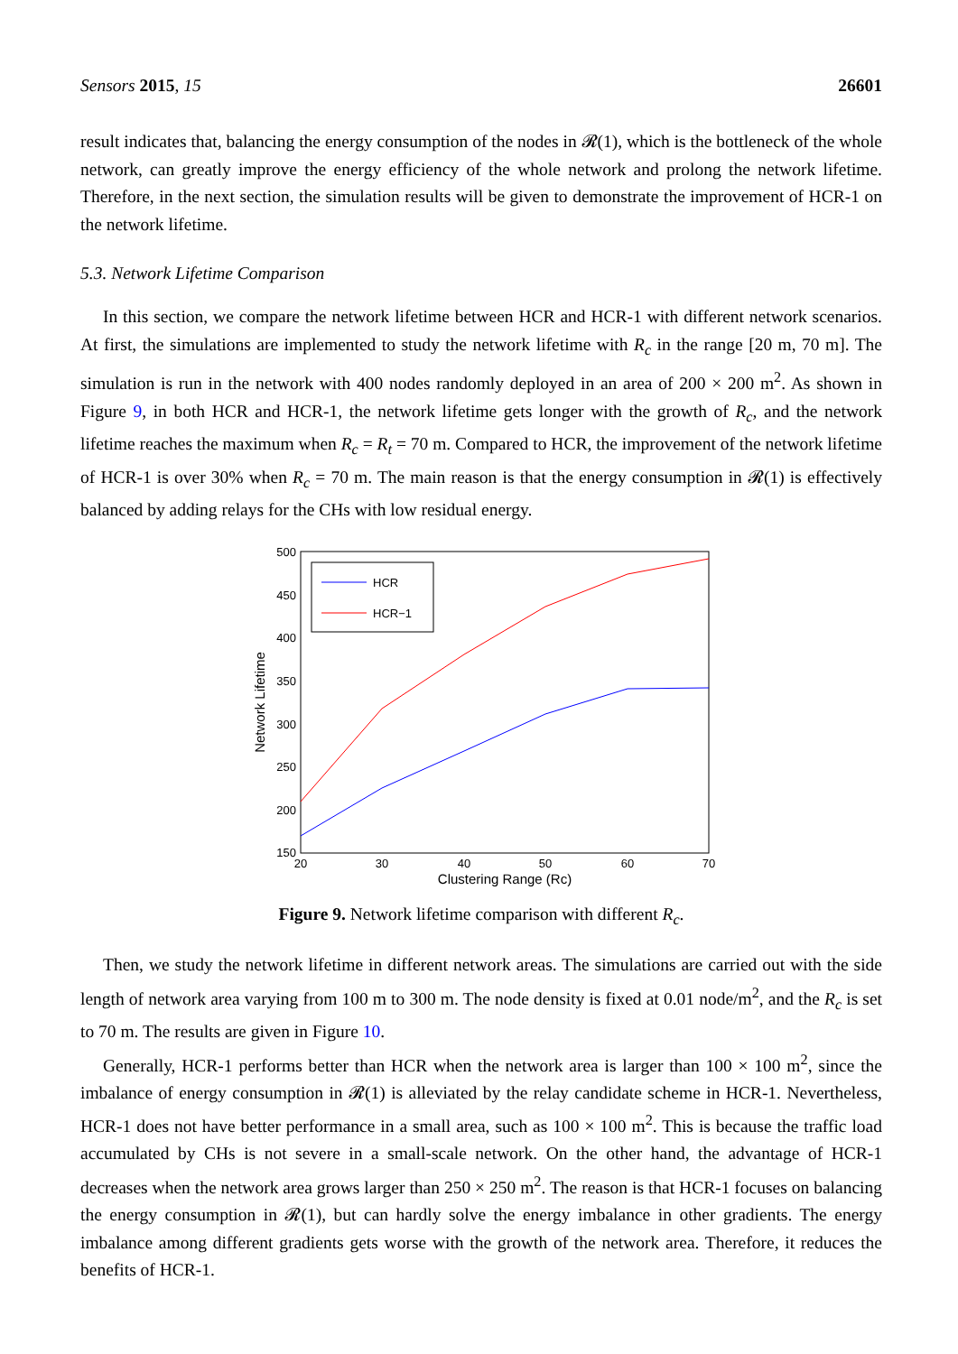Sensors 2015, 15 26601
result indicates that, balancing the energy consumption of the nodes in 𝓡(1), which is the bottleneck of the whole network, can greatly improve the energy efficiency of the whole network and prolong the network lifetime. Therefore, in the next section, the simulation results will be given to demonstrate the improvement of HCR-1 on the network lifetime.
5.3. Network Lifetime Comparison
In this section, we compare the network lifetime between HCR and HCR-1 with different network scenarios. At first, the simulations are implemented to study the network lifetime with R<sub>c</sub> in the range [20 m, 70 m]. The simulation is run in the network with 400 nodes randomly deployed in an area of 200 × 200 m<sup>2</sup>. As shown in Figure 9, in both HCR and HCR-1, the network lifetime gets longer with the growth of R<sub>c</sub>, and the network lifetime reaches the maximum when R<sub>c</sub> = R<sub>t</sub> = 70 m. Compared to HCR, the improvement of the network lifetime of HCR-1 is over 30% when R<sub>c</sub> = 70 m. The main reason is that the energy consumption in 𝓡(1) is effectively balanced by adding relays for the CHs with low residual energy.
500
450
400
350
300
250
200
150
20
30
40
50
60
70
Clustering Range (Rc)
Network Lifetime
HCR
HCR−1
Figure 9. Network lifetime comparison with different R<sub>c</sub>.
Then, we study the network lifetime in different network areas. The simulations are carried out with the side length of network area varying from 100 m to 300 m. The node density is fixed at 0.01 node/m<sup>2</sup>, and the R<sub>c</sub> is set to 70 m. The results are given in Figure 10.
Generally, HCR-1 performs better than HCR when the network area is larger than 100 × 100 m<sup>2</sup>, since the imbalance of energy consumption in 𝓡(1) is alleviated by the relay candidate scheme in HCR-1. Nevertheless, HCR-1 does not have better performance in a small area, such as 100 × 100 m<sup>2</sup>. This is because the traffic load accumulated by CHs is not severe in a small-scale network. On the other hand, the advantage of HCR-1 decreases when the network area grows larger than 250 × 250 m<sup>2</sup>. The reason is that HCR-1 focuses on balancing the energy consumption in 𝓡(1), but can hardly solve the energy imbalance in other gradients. The energy imbalance among different gradients gets worse with the growth of the network area. Therefore, it reduces the benefits of HCR-1.